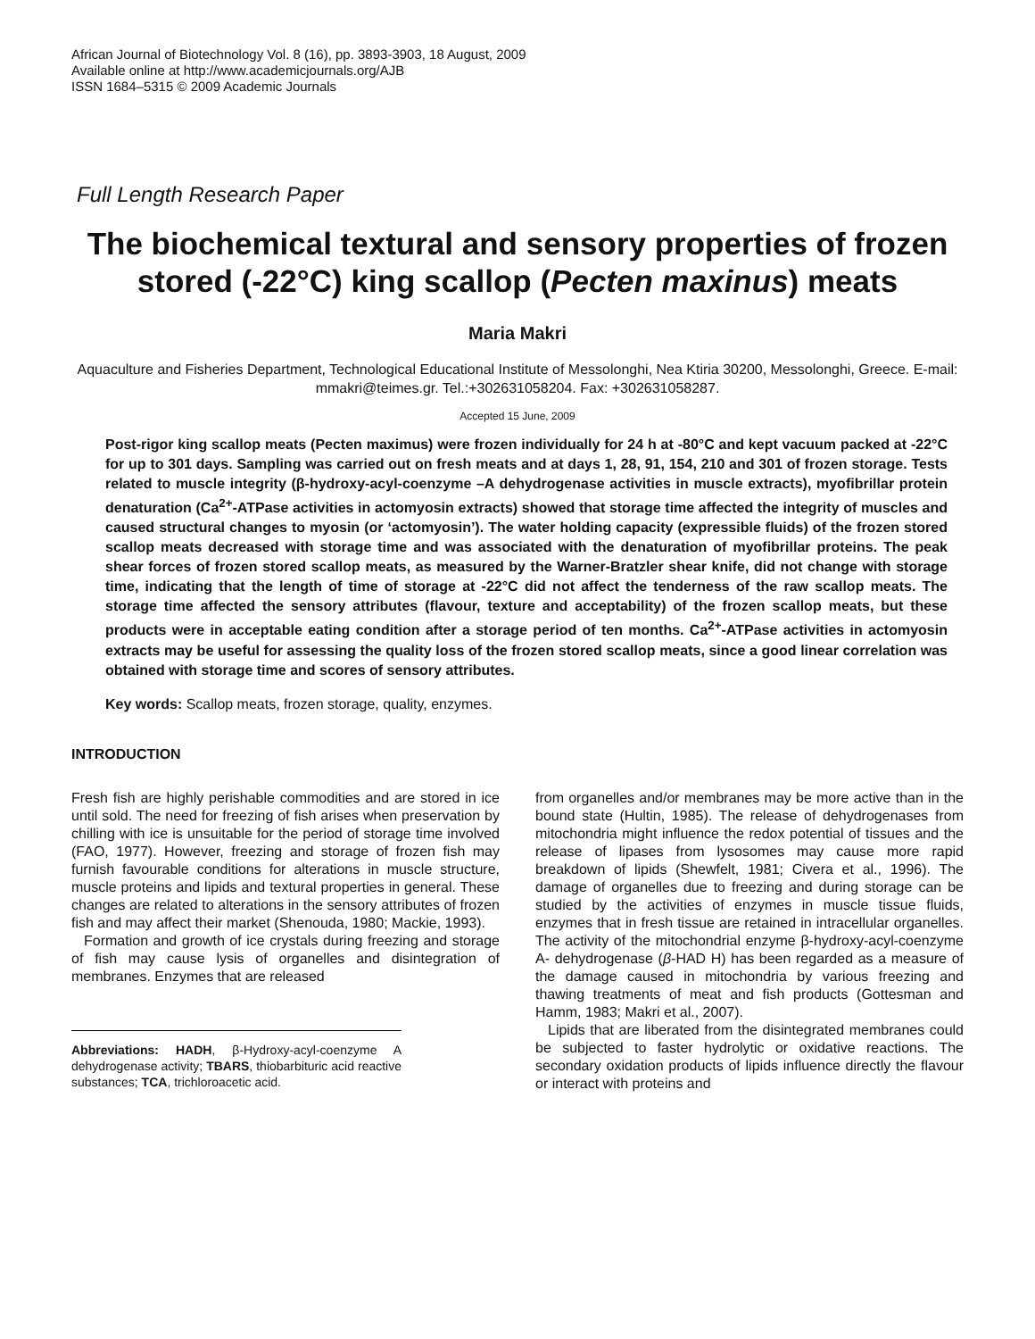African Journal of Biotechnology Vol. 8 (16), pp. 3893-3903, 18 August, 2009
Available online at http://www.academicjournals.org/AJB
ISSN 1684–5315 © 2009 Academic Journals
Full Length Research Paper
The biochemical textural and sensory properties of frozen stored (-22°C) king scallop (Pecten maxinus) meats
Maria Makri
Aquaculture and Fisheries Department, Technological Educational Institute of Messolonghi, Nea Ktiria 30200, Messolonghi, Greece. E-mail: mmakri@teimes.gr. Tel.:+302631058204. Fax: +302631058287.
Accepted 15 June, 2009
Post-rigor king scallop meats (Pecten maximus) were frozen individually for 24 h at -80°C and kept vacuum packed at -22°C for up to 301 days. Sampling was carried out on fresh meats and at days 1, 28, 91, 154, 210 and 301 of frozen storage. Tests related to muscle integrity (β-hydroxy-acyl-coenzyme –A dehydrogenase activities in muscle extracts), myofibrillar protein denaturation (Ca<sup>2+</sup>-ATPase activities in actomyosin extracts) showed that storage time affected the integrity of muscles and caused structural changes to myosin (or ‘actomyosin’). The water holding capacity (expressible fluids) of the frozen stored scallop meats decreased with storage time and was associated with the denaturation of myofibrillar proteins. The peak shear forces of frozen stored scallop meats, as measured by the Warner-Bratzler shear knife, did not change with storage time, indicating that the length of time of storage at -22°C did not affect the tenderness of the raw scallop meats. The storage time affected the sensory attributes (flavour, texture and acceptability) of the frozen scallop meats, but these products were in acceptable eating condition after a storage period of ten months. Ca<sup>2+</sup>-ATPase activities in actomyosin extracts may be useful for assessing the quality loss of the frozen stored scallop meats, since a good linear correlation was obtained with storage time and scores of sensory attributes.
Key words: Scallop meats, frozen storage, quality, enzymes.
INTRODUCTION
Fresh fish are highly perishable commodities and are stored in ice until sold. The need for freezing of fish arises when preservation by chilling with ice is unsuitable for the period of storage time involved (FAO, 1977). However, freezing and storage of frozen fish may furnish favourable conditions for alterations in muscle structure, muscle proteins and lipids and textural properties in general. These changes are related to alterations in the sensory attributes of frozen fish and may affect their market (Shenouda, 1980; Mackie, 1993).
Formation and growth of ice crystals during freezing and storage of fish may cause lysis of organelles and disintegration of membranes. Enzymes that are released
Abbreviations: HADH, β-Hydroxy-acyl-coenzyme A dehydrogenase activity; TBARS, thiobarbituric acid reactive substances; TCA, trichloroacetic acid.
from organelles and/or membranes may be more active than in the bound state (Hultin, 1985). The release of dehydrogenases from mitochondria might influence the redox potential of tissues and the release of lipases from lysosomes may cause more rapid breakdown of lipids (Shewfelt, 1981; Civera et al., 1996). The damage of organelles due to freezing and during storage can be studied by the activities of enzymes in muscle tissue fluids, enzymes that in fresh tissue are retained in intracellular organelles. The activity of the mitochondrial enzyme β-hydroxy-acyl-coenzyme A- dehydrogenase (β-HAD H) has been regarded as a measure of the damage caused in mitochondria by various freezing and thawing treatments of meat and fish products (Gottesman and Hamm, 1983; Makri et al., 2007).
Lipids that are liberated from the disintegrated membranes could be subjected to faster hydrolytic or oxidative reactions. The secondary oxidation products of lipids influence directly the flavour or interact with proteins and